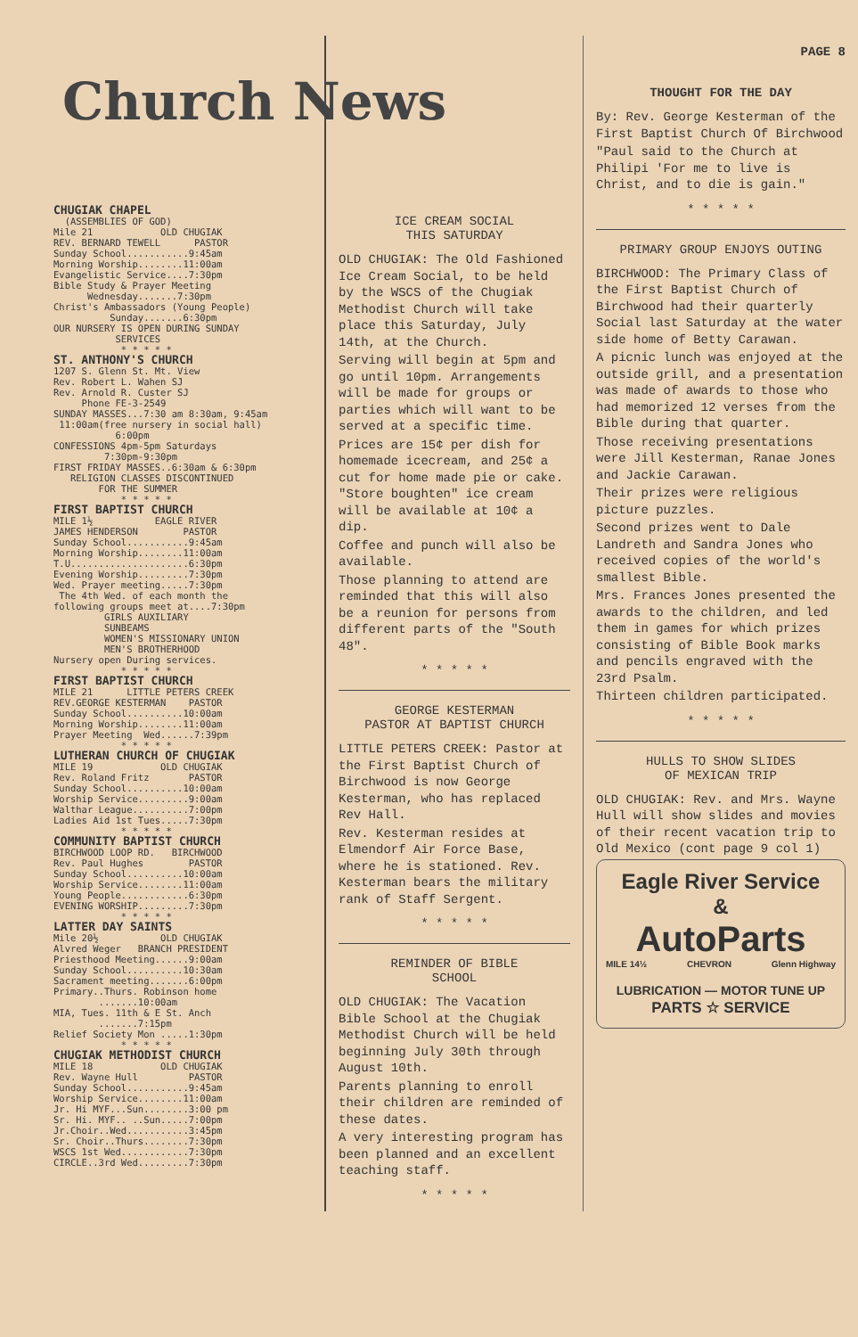Church News
CHUGIAK CHAPEL (ASSEMBLIES OF GOD) Mile 21 OLD CHUGIAK REV. BERNARD TEWELL PASTOR Sunday School...........9:45am Morning Worship........11:00am Evangelistic Service....7:30pm Bible Study & Prayer Meeting Wednesday.......7:30pm Christ's Ambassadors (Young People) Sunday.......6:30pm OUR NURSERY IS OPEN DURING SUNDAY SERVICES * * * * * ST. ANTHONY'S CHURCH 1207 S. Glenn St. Mt. View Rev. Robert L. Wahen SJ Rev. Arnold R. Custer SJ Phone FE-3-2549 SUNDAY MASSES...7:30 am 8:30am, 9:45am 11:00am(free nursery in social hall) 6:00pm CONFESSIONS 4pm-5pm Saturdays 7:30pm-9:30pm FIRST FRIDAY MASSES..6:30am & 6:30pm RELIGION CLASSES DISCONTINUED FOR THE SUMMER * * * * * FIRST BAPTIST CHURCH MILE 1½ EAGLE RIVER JAMES HENDERSON PASTOR Sunday School...........9:45am Morning Worship........11:00am T.U.....................6:30pm Evening Worship.........7:30pm Wed. Prayer meeting.....7:30pm The 4th Wed. of each month the following groups meet at....7:30pm GIRLS AUXILIARY SUNBEAMS WOMEN'S MISSIONARY UNION MEN'S BROTHERHOOD Nursery open During services. * * * * * FIRST BAPTIST CHURCH MILE 21 LITTLE PETERS CREEK REV.GEORGE KESTERMAN PASTOR Sunday School..........10:00am Morning Worship........11:00am Prayer Meeting Wed......7:39pm * * * * * LUTHERAN CHURCH OF CHUGIAK MILE 19 OLD CHUGIAK Rev. Roland Fritz PASTOR Sunday School..........10:00am Worship Service.........9:00am Walthar League..........7:00pm Ladies Aid 1st Tues.....7:30pm * * * * * COMMUNITY BAPTIST CHURCH BIRCHWOOD LOOP RD. BIRCHWOOD Rev. Paul Hughes PASTOR Sunday School..........10:00am Worship Service........11:00am Young People............6:30pm EVENING WORSHIP.........7:30pm * * * * * LATTER DAY SAINTS Mile 20½ OLD CHUGIAK Alvred Weger BRANCH PRESIDENT Priesthood Meeting......9:00am Sunday School..........10:30am Sacrament meeting.......6:00pm Primary..Thurs. Robinson home .......10:00am MIA, Tues. 11th & E St. Anch .......7:15pm Relief Society Mon .....1:30pm * * * * * CHUGIAK METHODIST CHURCH MILE 18 OLD CHUGIAK Rev. Wayne Hull PASTOR Sunday School...........9:45am Worship Service........11:00am Jr. Hi MYF...Sun........3:00 pm Sr. Hi. MYF.. ..Sun.....7:00pm Jr.Choir..Wed...........3:45pm Sr. Choir..Thurs........7:30pm WSCS 1st Wed............7:30pm CIRCLE..3rd Wed.........7:30pm
ICE CREAM SOCIAL
THIS SATURDAY
OLD CHUGIAK: The Old Fashioned Ice Cream Social, to be held by the WSCS of the Chugiak Methodist Church will take place this Saturday, July 14th, at the Church.
Serving will begin at 5pm and go until 10pm. Arrangements will be made for groups or parties which will want to be served at a specific time.
Prices are 15¢ per dish for homemade icecream, and 25¢ a cut for home made pie or cake. "Store boughten" ice cream will be available at 10¢ a dip.
Coffee and punch will also be available.
Those planning to attend are reminded that this will also be a reunion for persons from different parts of the "South 48".
* * * * *
GEORGE KESTERMAN
PASTOR AT BAPTIST CHURCH
LITTLE PETERS CREEK: Pastor at the First Baptist Church of Birchwood is now George Kesterman, who has replaced Rev Hall.
Rev. Kesterman resides at Elmendorf Air Force Base, where he is stationed. Rev. Kesterman bears the military rank of Staff Sergent.
* * * * *
REMINDER OF BIBLE
SCHOOL
OLD CHUGIAK: The Vacation Bible School at the Chugiak Methodist Church will be held beginning July 30th through August 10th.
Parents planning to enroll their children are reminded of these dates.
A very interesting program has been planned and an excellent teaching staff.
* * * * *
PAGE 8
THOUGHT FOR THE DAY
By: Rev. George Kesterman of the First Baptist Church Of Birchwood
"Paul said to the Church at Philipi 'For me to live is Christ, and to die is gain."
* * * * *
PRIMARY GROUP ENJOYS OUTING
BIRCHWOOD: The Primary Class of the First Baptist Church of Birchwood had their quarterly Social last Saturday at the water side home of Betty Carawan.
A picnic lunch was enjoyed at the outside grill, and a presentation was made of awards to those who had memorized 12 verses from the Bible during that quarter.
Those receiving presentations were Jill Kesterman, Ranae Jones and Jackie Carawan.
Their prizes were religious picture puzzles.
Second prizes went to Dale Landreth and Sandra Jones who received copies of the world's smallest Bible.
Mrs. Frances Jones presented the awards to the children, and led them in games for which prizes consisting of Bible Book marks and pencils engraved with the 23rd Psalm.
Thirteen children participated.
* * * * *
HULLS TO SHOW SLIDES
OF MEXICAN TRIP
OLD CHUGIAK: Rev. and Mrs. Wayne Hull will show slides and movies of their recent vacation trip to Old Mexico (cont page 9 col 1)
Eagle River Service
&
AutoParts
MILE 14½ CHEVRON Glenn Highway
LUBRICATION — MOTOR TUNE UP
PARTS ☆ SERVICE